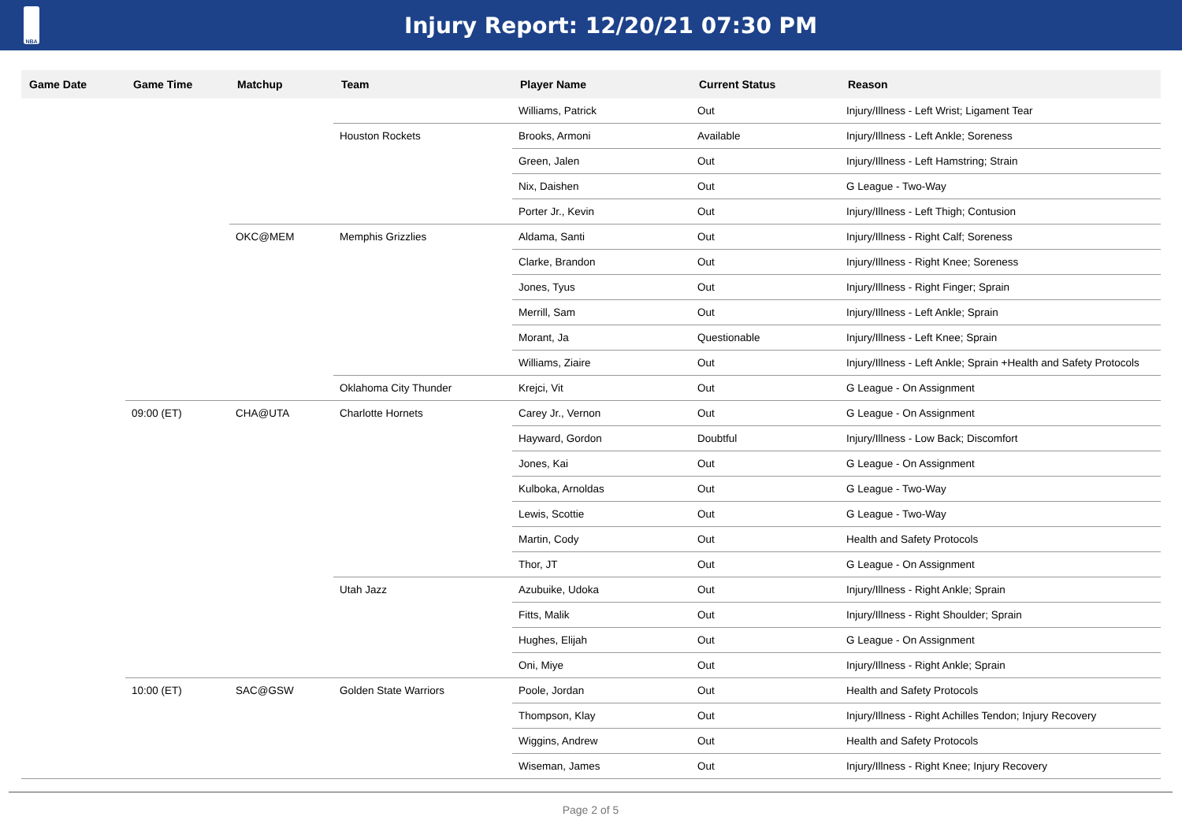NBA
Injury Report: 12/20/21 07:30 PM
| Game Date | Game Time | Matchup | Team | Player Name | Current Status | Reason |
| --- | --- | --- | --- | --- | --- | --- |
| | | | | Williams, Patrick | Out | Injury/Illness - Left Wrist; Ligament Tear |
| | | | Houston Rockets | Brooks, Armoni | Available | Injury/Illness - Left Ankle; Soreness |
| | | | | Green, Jalen | Out | Injury/Illness - Left Hamstring; Strain |
| | | | | Nix, Daishen | Out | G League - Two-Way |
| | | | | Porter Jr., Kevin | Out | Injury/Illness - Left Thigh; Contusion |
| | | OKC@MEM | Memphis Grizzlies | Aldama, Santi | Out | Injury/Illness - Right Calf; Soreness |
| | | | | Clarke, Brandon | Out | Injury/Illness - Right Knee; Soreness |
| | | | | Jones, Tyus | Out | Injury/Illness - Right Finger; Sprain |
| | | | | Merrill, Sam | Out | Injury/Illness - Left Ankle; Sprain |
| | | | | Morant, Ja | Questionable | Injury/Illness - Left Knee; Sprain |
| | | | | Williams, Ziaire | Out | Injury/Illness - Left Ankle; Sprain +Health and Safety Protocols |
| | | | Oklahoma City Thunder | Krejci, Vit | Out | G League - On Assignment |
| | 09:00 (ET) | CHA@UTA | Charlotte Hornets | Carey Jr., Vernon | Out | G League - On Assignment |
| | | | | Hayward, Gordon | Doubtful | Injury/Illness - Low Back; Discomfort |
| | | | | Jones, Kai | Out | G League - On Assignment |
| | | | | Kulboka, Arnoldas | Out | G League - Two-Way |
| | | | | Lewis, Scottie | Out | G League - Two-Way |
| | | | | Martin, Cody | Out | Health and Safety Protocols |
| | | | | Thor, JT | Out | G League - On Assignment |
| | | | Utah Jazz | Azubuike, Udoka | Out | Injury/Illness - Right Ankle; Sprain |
| | | | | Fitts, Malik | Out | Injury/Illness - Right Shoulder; Sprain |
| | | | | Hughes, Elijah | Out | G League - On Assignment |
| | | | | Oni, Miye | Out | Injury/Illness - Right Ankle; Sprain |
| | 10:00 (ET) | SAC@GSW | Golden State Warriors | Poole, Jordan | Out | Health and Safety Protocols |
| | | | | Thompson, Klay | Out | Injury/Illness - Right Achilles Tendon; Injury Recovery |
| | | | | Wiggins, Andrew | Out | Health and Safety Protocols |
| | | | | Wiseman, James | Out | Injury/Illness - Right Knee; Injury Recovery |
Page 2 of 5